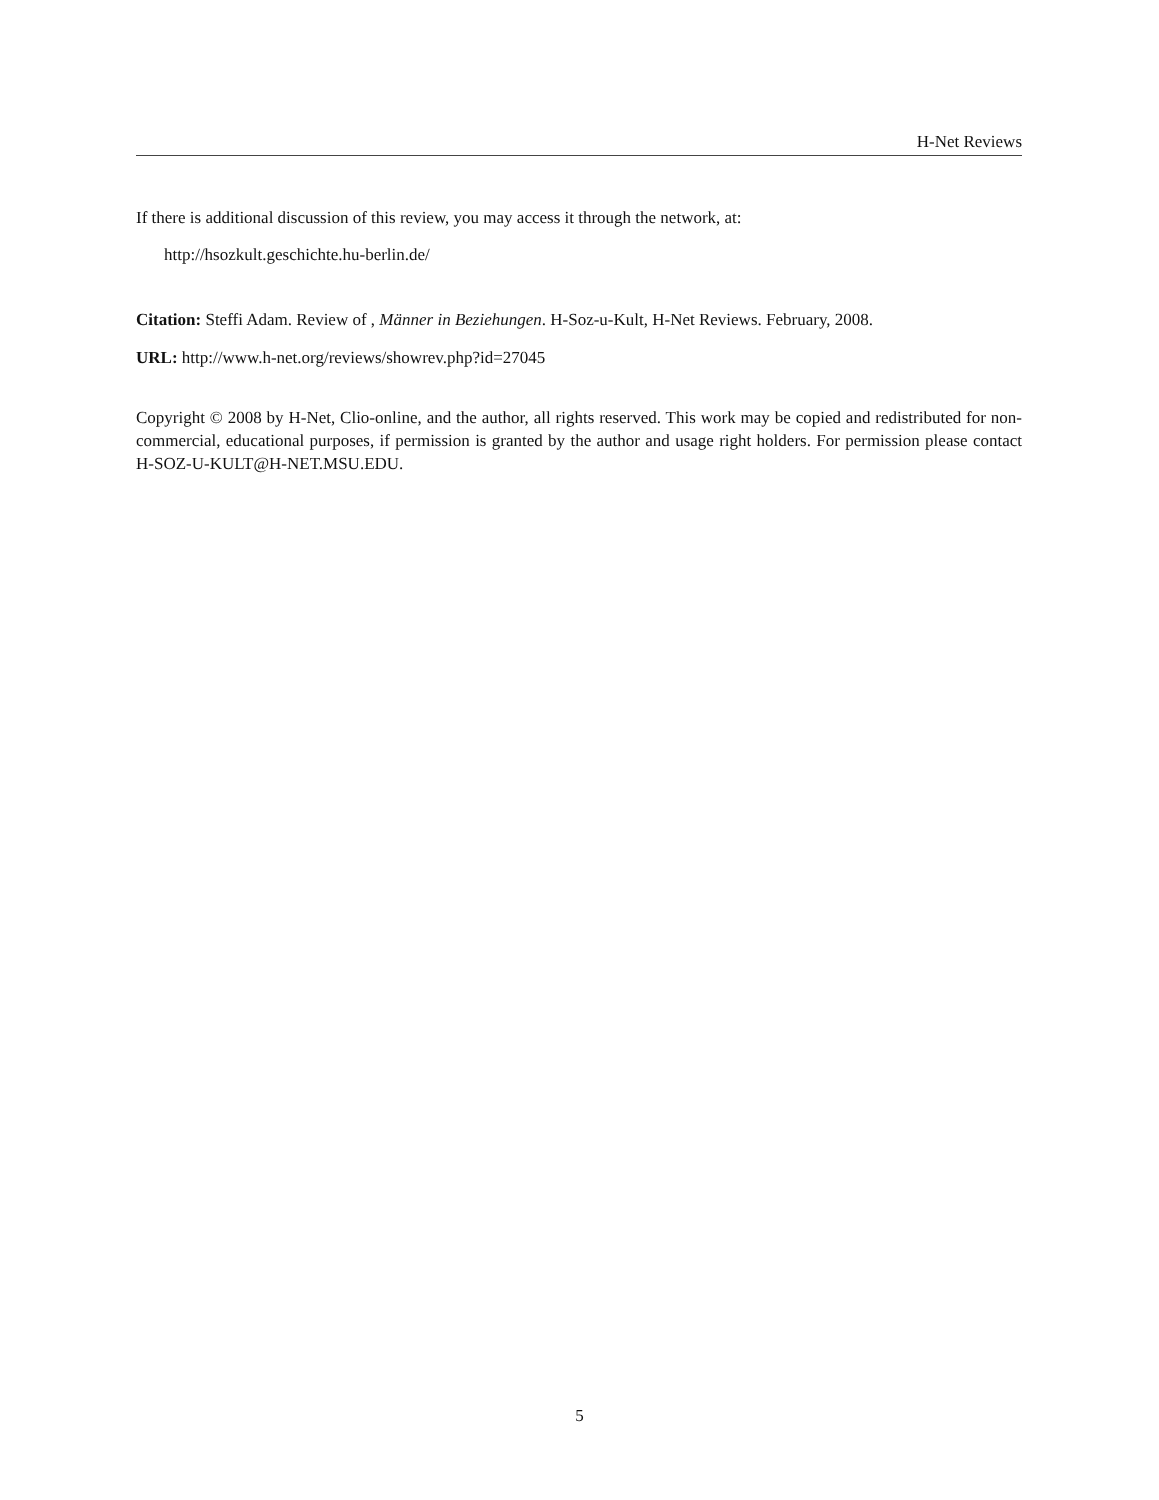H-Net Reviews
If there is additional discussion of this review, you may access it through the network, at:
http://hsozkult.geschichte.hu-berlin.de/
Citation: Steffi Adam. Review of , Männer in Beziehungen. H-Soz-u-Kult, H-Net Reviews. February, 2008.
URL: http://www.h-net.org/reviews/showrev.php?id=27045
Copyright © 2008 by H-Net, Clio-online, and the author, all rights reserved. This work may be copied and redistributed for non-commercial, educational purposes, if permission is granted by the author and usage right holders. For permission please contact H-SOZ-U-KULT@H-NET.MSU.EDU.
5